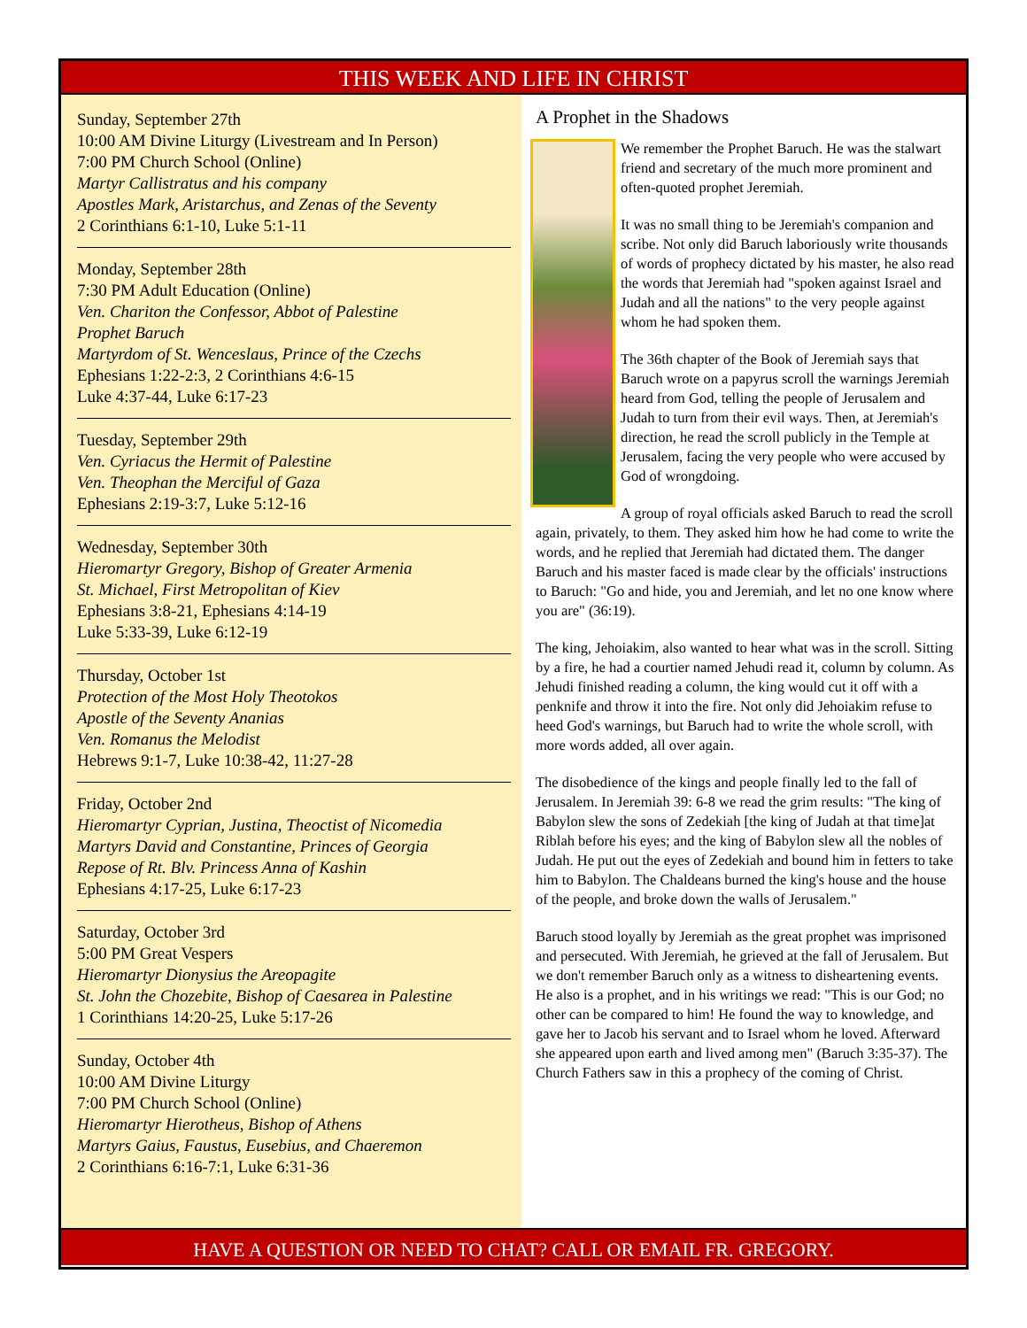THIS WEEK AND LIFE IN CHRIST
Sunday, September 27th
10:00 AM Divine Liturgy (Livestream and In Person)
7:00 PM Church School (Online)
Martyr Callistratus and his company
Apostles Mark, Aristarchus, and Zenas of the Seventy
2 Corinthians 6:1-10, Luke 5:1-11
Monday, September 28th
7:30 PM Adult Education (Online)
Ven. Chariton the Confessor, Abbot of Palestine
Prophet Baruch
Martyrdom of St. Wenceslaus, Prince of the Czechs
Ephesians 1:22-2:3, 2 Corinthians 4:6-15
Luke 4:37-44, Luke 6:17-23
Tuesday, September 29th
Ven. Cyriacus the Hermit of Palestine
Ven. Theophan the Merciful of Gaza
Ephesians 2:19-3:7, Luke 5:12-16
Wednesday, September 30th
Hieromartyr Gregory, Bishop of Greater Armenia
St. Michael, First Metropolitan of Kiev
Ephesians 3:8-21, Ephesians 4:14-19
Luke 5:33-39, Luke 6:12-19
Thursday, October 1st
Protection of the Most Holy Theotokos
Apostle of the Seventy Ananias
Ven. Romanus the Melodist
Hebrews 9:1-7, Luke 10:38-42, 11:27-28
Friday, October 2nd
Hieromartyr Cyprian, Justina, Theoctist of Nicomedia
Martyrs David and Constantine, Princes of Georgia
Repose of Rt. Blv. Princess Anna of Kashin
Ephesians 4:17-25, Luke 6:17-23
Saturday, October 3rd
5:00 PM Great Vespers
Hieromartyr Dionysius the Areopagite
St. John the Chozebite, Bishop of Caesarea in Palestine
1 Corinthians 14:20-25, Luke 5:17-26
Sunday, October 4th
10:00 AM Divine Liturgy
7:00 PM Church School (Online)
Hieromartyr Hierotheus, Bishop of Athens
Martyrs Gaius, Faustus, Eusebius, and Chaeremon
2 Corinthians 6:16-7:1, Luke 6:31-36
A Prophet in the Shadows
We remember the Prophet Baruch. He was the stalwart friend and secretary of the much more prominent and often-quoted prophet Jeremiah.
It was no small thing to be Jeremiah's companion and scribe. Not only did Baruch laboriously write thousands of words of prophecy dictated by his master, he also read the words that Jeremiah had "spoken against Israel and Judah and all the nations" to the very people against whom he had spoken them.
The 36th chapter of the Book of Jeremiah says that Baruch wrote on a papyrus scroll the warnings Jeremiah heard from God, telling the people of Jerusalem and Judah to turn from their evil ways. Then, at Jeremiah's direction, he read the scroll publicly in the Temple at Jerusalem, facing the very people who were accused by God of wrongdoing.
A group of royal officials asked Baruch to read the scroll again, privately, to them. They asked him how he had come to write the words, and he replied that Jeremiah had dictated them. The danger Baruch and his master faced is made clear by the officials' instructions to Baruch: "Go and hide, you and Jeremiah, and let no one know where you are" (36:19).
The king, Jehoiakim, also wanted to hear what was in the scroll. Sitting by a fire, he had a courtier named Jehudi read it, column by column. As Jehudi finished reading a column, the king would cut it off with a penknife and throw it into the fire. Not only did Jehoiakim refuse to heed God's warnings, but Baruch had to write the whole scroll, with more words added, all over again.
The disobedience of the kings and people finally led to the fall of Jerusalem. In Jeremiah 39: 6-8 we read the grim results: "The king of Babylon slew the sons of Zedekiah [the king of Judah at that time]at Riblah before his eyes; and the king of Babylon slew all the nobles of Judah. He put out the eyes of Zedekiah and bound him in fetters to take him to Babylon. The Chaldeans burned the king's house and the house of the people, and broke down the walls of Jerusalem."
Baruch stood loyally by Jeremiah as the great prophet was imprisoned and persecuted. With Jeremiah, he grieved at the fall of Jerusalem. But we don't remember Baruch only as a witness to disheartening events. He also is a prophet, and in his writings we read: "This is our God; no other can be compared to him! He found the way to knowledge, and gave her to Jacob his servant and to Israel whom he loved. Afterward she appeared upon earth and lived among men" (Baruch 3:35-37). The Church Fathers saw in this a prophecy of the coming of Christ.
HAVE A QUESTION OR NEED TO CHAT? CALL OR EMAIL FR. GREGORY.